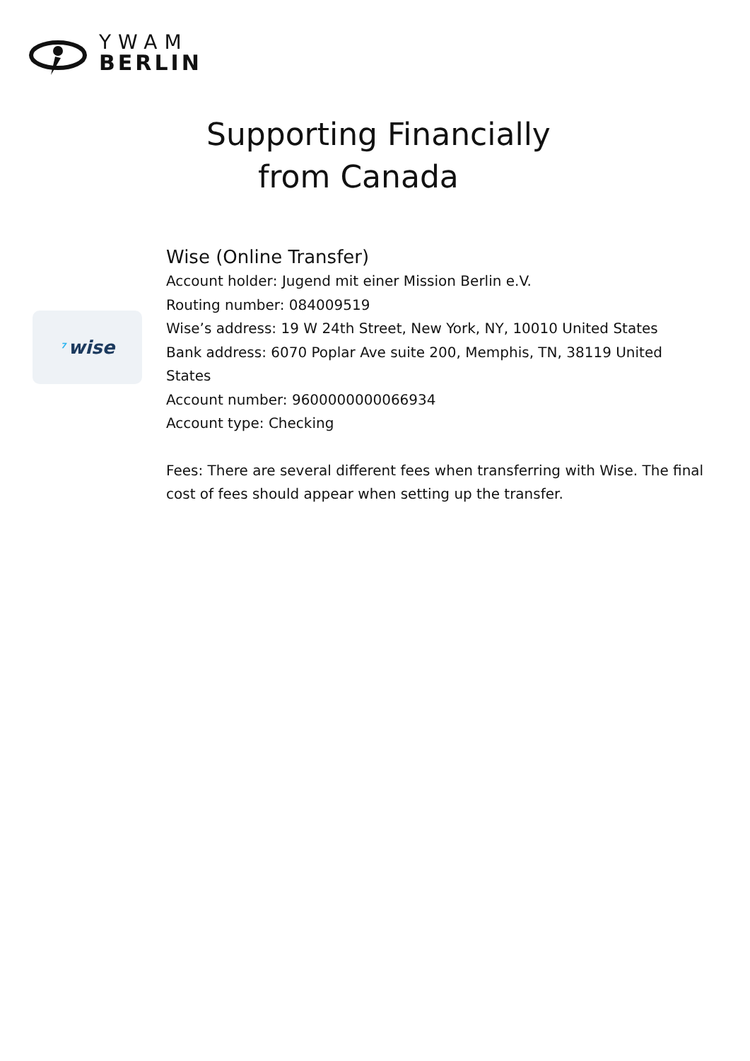YWAM
BERLIN
Supporting Financially
from Canada
⁷ wise
Wise (Online Transfer)
Account holder: Jugend mit einer Mission Berlin e.V.
Routing number: 084009519
Wise’s address: 19 W 24th Street, New York, NY, 10010 United States
Bank address: 6070 Poplar Ave suite 200, Memphis, TN, 38119 United States
Account number: 9600000000066934
Account type: Checking
Fees: There are several different fees when transferring with Wise. The final cost of fees should appear when setting up the transfer.